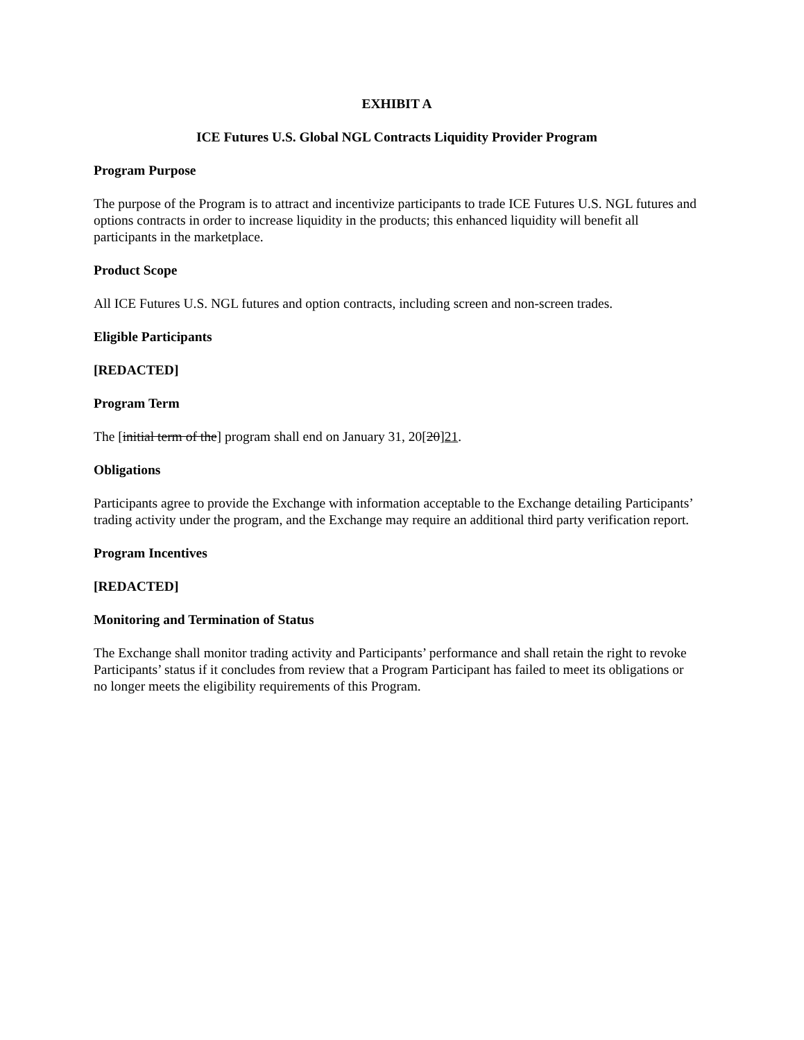EXHIBIT A
ICE Futures U.S. Global NGL Contracts Liquidity Provider Program
Program Purpose
The purpose of the Program is to attract and incentivize participants to trade ICE Futures U.S. NGL futures and options contracts in order to increase liquidity in the products; this enhanced liquidity will benefit all participants in the marketplace.
Product Scope
All ICE Futures U.S. NGL futures and option contracts, including screen and non-screen trades.
Eligible Participants
[REDACTED]
Program Term
The [initial term of the] program shall end on January 31, 20[20]21.
Obligations
Participants agree to provide the Exchange with information acceptable to the Exchange detailing Participants’ trading activity under the program, and the Exchange may require an additional third party verification report.
Program Incentives
[REDACTED]
Monitoring and Termination of Status
The Exchange shall monitor trading activity and Participants’ performance and shall retain the right to revoke Participants’ status if it concludes from review that a Program Participant has failed to meet its obligations or no longer meets the eligibility requirements of this Program.